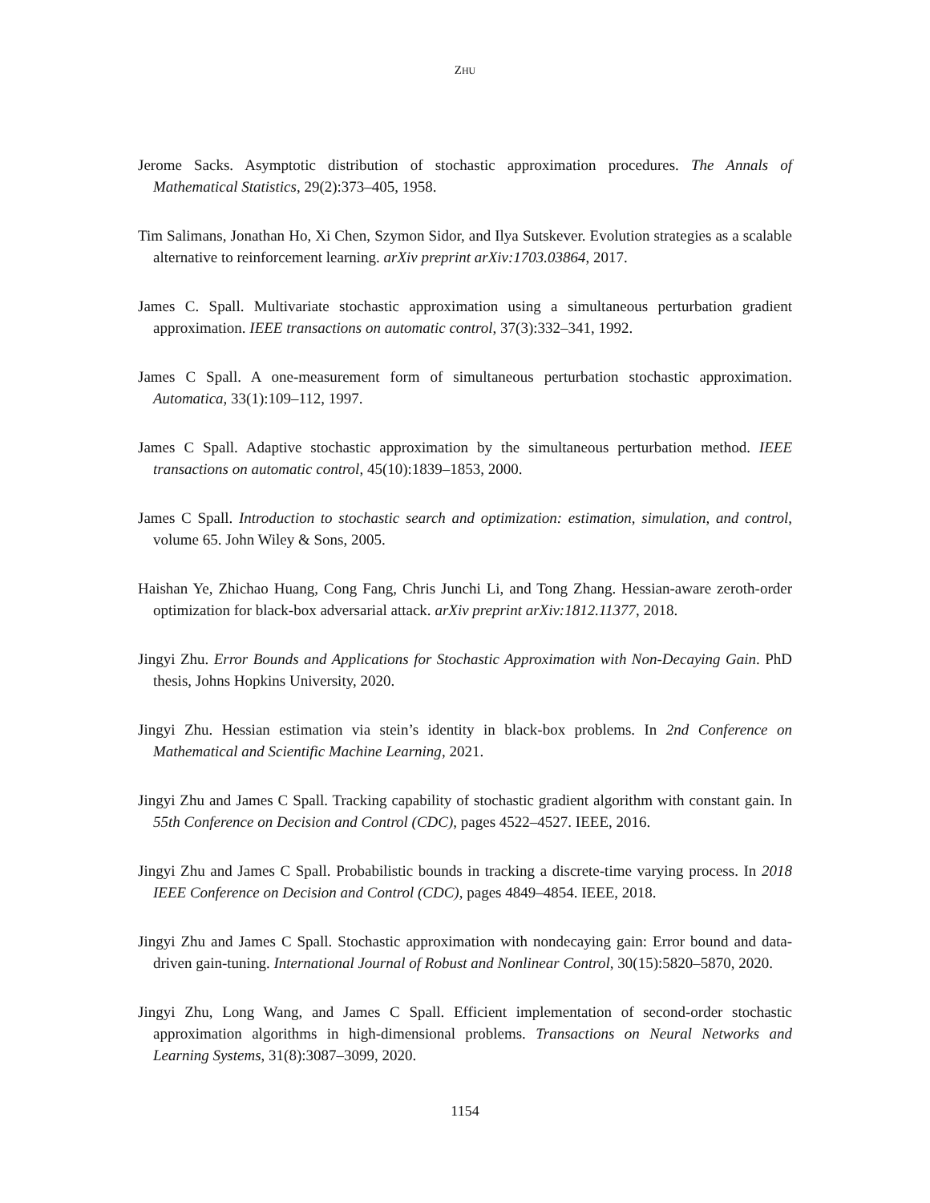ZHU
Jerome Sacks. Asymptotic distribution of stochastic approximation procedures. The Annals of Mathematical Statistics, 29(2):373–405, 1958.
Tim Salimans, Jonathan Ho, Xi Chen, Szymon Sidor, and Ilya Sutskever. Evolution strategies as a scalable alternative to reinforcement learning. arXiv preprint arXiv:1703.03864, 2017.
James C. Spall. Multivariate stochastic approximation using a simultaneous perturbation gradient approximation. IEEE transactions on automatic control, 37(3):332–341, 1992.
James C Spall. A one-measurement form of simultaneous perturbation stochastic approximation. Automatica, 33(1):109–112, 1997.
James C Spall. Adaptive stochastic approximation by the simultaneous perturbation method. IEEE transactions on automatic control, 45(10):1839–1853, 2000.
James C Spall. Introduction to stochastic search and optimization: estimation, simulation, and control, volume 65. John Wiley & Sons, 2005.
Haishan Ye, Zhichao Huang, Cong Fang, Chris Junchi Li, and Tong Zhang. Hessian-aware zeroth-order optimization for black-box adversarial attack. arXiv preprint arXiv:1812.11377, 2018.
Jingyi Zhu. Error Bounds and Applications for Stochastic Approximation with Non-Decaying Gain. PhD thesis, Johns Hopkins University, 2020.
Jingyi Zhu. Hessian estimation via stein’s identity in black-box problems. In 2nd Conference on Mathematical and Scientific Machine Learning, 2021.
Jingyi Zhu and James C Spall. Tracking capability of stochastic gradient algorithm with constant gain. In 55th Conference on Decision and Control (CDC), pages 4522–4527. IEEE, 2016.
Jingyi Zhu and James C Spall. Probabilistic bounds in tracking a discrete-time varying process. In 2018 IEEE Conference on Decision and Control (CDC), pages 4849–4854. IEEE, 2018.
Jingyi Zhu and James C Spall. Stochastic approximation with nondecaying gain: Error bound and data-driven gain-tuning. International Journal of Robust and Nonlinear Control, 30(15):5820–5870, 2020.
Jingyi Zhu, Long Wang, and James C Spall. Efficient implementation of second-order stochastic approximation algorithms in high-dimensional problems. Transactions on Neural Networks and Learning Systems, 31(8):3087–3099, 2020.
1154